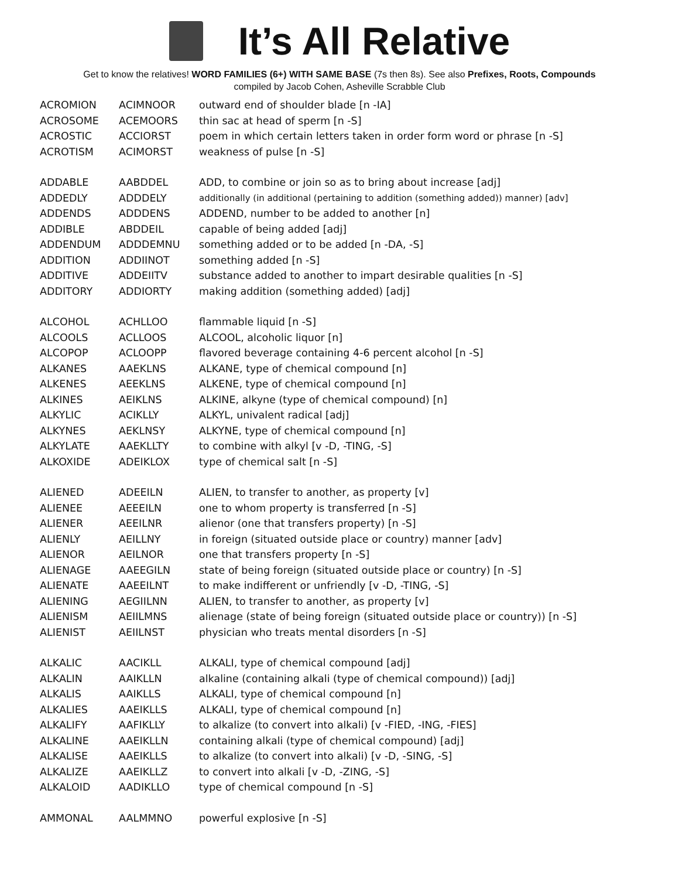It’s All Relative
Get to know the relatives! WORD FAMILIES (6+) WITH SAME BASE (7s then 8s). See also Prefixes, Roots, Compounds
compiled by Jacob Cohen, Asheville Scrabble Club
| ACROMION | ACIMNOOR | outward end of shoulder blade [n -IA] |
| ACROSOME | ACEMOORS | thin sac at head of sperm [n -S] |
| ACROSTIC | ACCIORST | poem in which certain letters taken in order form word or phrase [n -S] |
| ACROTISM | ACIMORST | weakness of pulse [n -S] |
| ADDABLE | AABDDEL | ADD, to combine or join so as to bring about increase [adj] |
| ADDEDLY | ADDDELY | additionally (in additional (pertaining to addition (something added)) manner) [adv] |
| ADDENDS | ADDDENS | ADDEND, number to be added to another [n] |
| ADDIBLE | ABDDEIL | capable of being added [adj] |
| ADDENDUM | ADDDEMNU | something added or to be added [n -DA, -S] |
| ADDITION | ADDIINOT | something added [n -S] |
| ADDITIVE | ADDEIITV | substance added to another to impart desirable qualities [n -S] |
| ADDITORY | ADDIORTY | making addition (something added) [adj] |
| ALCOHOL | ACHLLOO | flammable liquid [n -S] |
| ALCOOLS | ACLLOOS | ALCOOL, alcoholic liquor [n] |
| ALCOPOP | ACLOOPP | flavored beverage containing 4-6 percent alcohol [n -S] |
| ALKANES | AAEKLNS | ALKANE, type of chemical compound [n] |
| ALKENES | AEEKLNS | ALKENE, type of chemical compound [n] |
| ALKINES | AEIKLNS | ALKINE, alkyne (type of chemical compound) [n] |
| ALKYLIC | ACIKLLY | ALKYL, univalent radical [adj] |
| ALKYNES | AEKLNSY | ALKYNE, type of chemical compound [n] |
| ALKYLATE | AAEKLLTY | to combine with alkyl [v -D, -TING, -S] |
| ALKOXIDE | ADEIKLOX | type of chemical salt [n -S] |
| ALIENED | ADEEILN | ALIEN, to transfer to another, as property [v] |
| ALIENEE | AEEEILN | one to whom property is transferred [n -S] |
| ALIENER | AEEILNR | alienor (one that transfers property) [n -S] |
| ALIENLY | AEILLNY | in foreign (situated outside place or country) manner [adv] |
| ALIENOR | AEILNOR | one that transfers property [n -S] |
| ALIENAGE | AAEEGILN | state of being foreign (situated outside place or country) [n -S] |
| ALIENATE | AAEEILNT | to make indifferent or unfriendly [v -D, -TING, -S] |
| ALIENING | AEGIILNN | ALIEN, to transfer to another, as property [v] |
| ALIENISM | AEIILMNS | alienage (state of being foreign (situated outside place or country)) [n -S] |
| ALIENIST | AEIILNST | physician who treats mental disorders [n -S] |
| ALKALIC | AACIKLL | ALKALI, type of chemical compound [adj] |
| ALKALIN | AAIKLLN | alkaline (containing alkali (type of chemical compound)) [adj] |
| ALKALIS | AAIKLLS | ALKALI, type of chemical compound [n] |
| ALKALIES | AAEIKLLS | ALKALI, type of chemical compound [n] |
| ALKALIFY | AAFIKLLY | to alkalize (to convert into alkali) [v -FIED, -ING, -FIES] |
| ALKALINE | AAEIKLLN | containing alkali (type of chemical compound) [adj] |
| ALKALISE | AAEIKLLS | to alkalize (to convert into alkali) [v -D, -SING, -S] |
| ALKALIZE | AAEIKLLZ | to convert into alkali [v -D, -ZING, -S] |
| ALKALOID | AADIKLLO | type of chemical compound [n -S] |
| AMMONAL | AALMMNO | powerful explosive [n -S] |